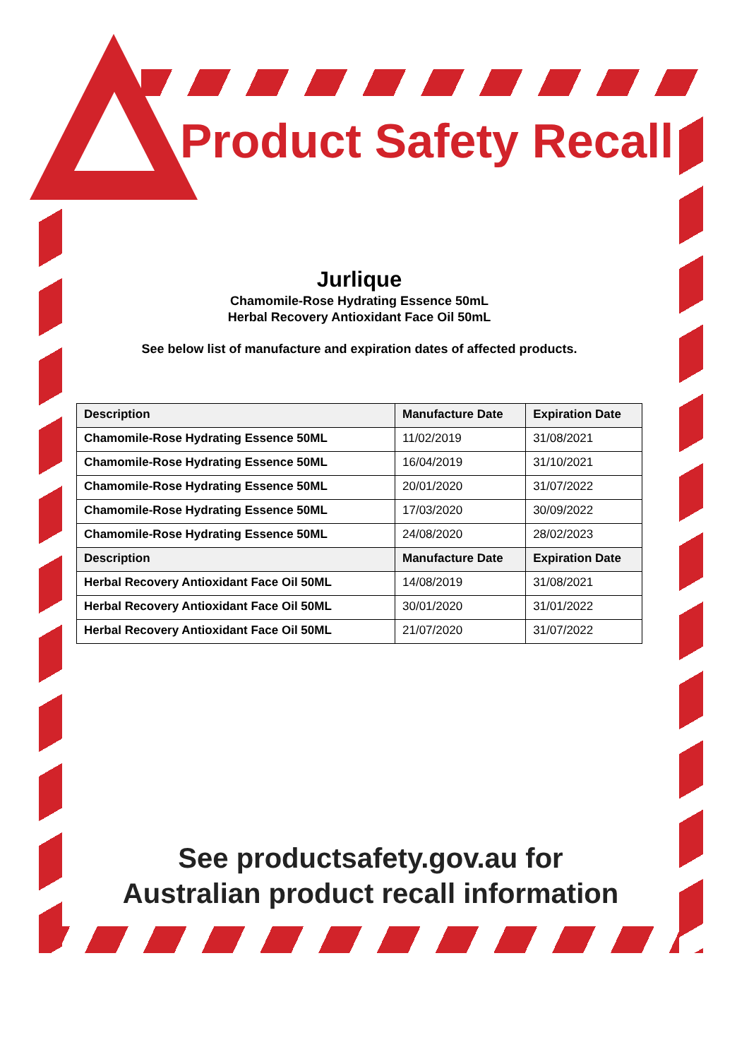Product Safety Recall
Jurlique
Chamomile-Rose Hydrating Essence 50mL
Herbal Recovery Antioxidant Face Oil 50mL
See below list of manufacture and expiration dates of affected products.
| Description | Manufacture Date | Expiration Date |
| --- | --- | --- |
| Chamomile-Rose Hydrating Essence 50ML | 11/02/2019 | 31/08/2021 |
| Chamomile-Rose Hydrating Essence 50ML | 16/04/2019 | 31/10/2021 |
| Chamomile-Rose Hydrating Essence 50ML | 20/01/2020 | 31/07/2022 |
| Chamomile-Rose Hydrating Essence 50ML | 17/03/2020 | 30/09/2022 |
| Chamomile-Rose Hydrating Essence 50ML | 24/08/2020 | 28/02/2023 |
| Description | Manufacture Date | Expiration Date |
| Herbal Recovery Antioxidant Face Oil 50ML | 14/08/2019 | 31/08/2021 |
| Herbal Recovery Antioxidant Face Oil 50ML | 30/01/2020 | 31/01/2022 |
| Herbal Recovery Antioxidant Face Oil 50ML | 21/07/2020 | 31/07/2022 |
See productsafety.gov.au for
Australian product recall information